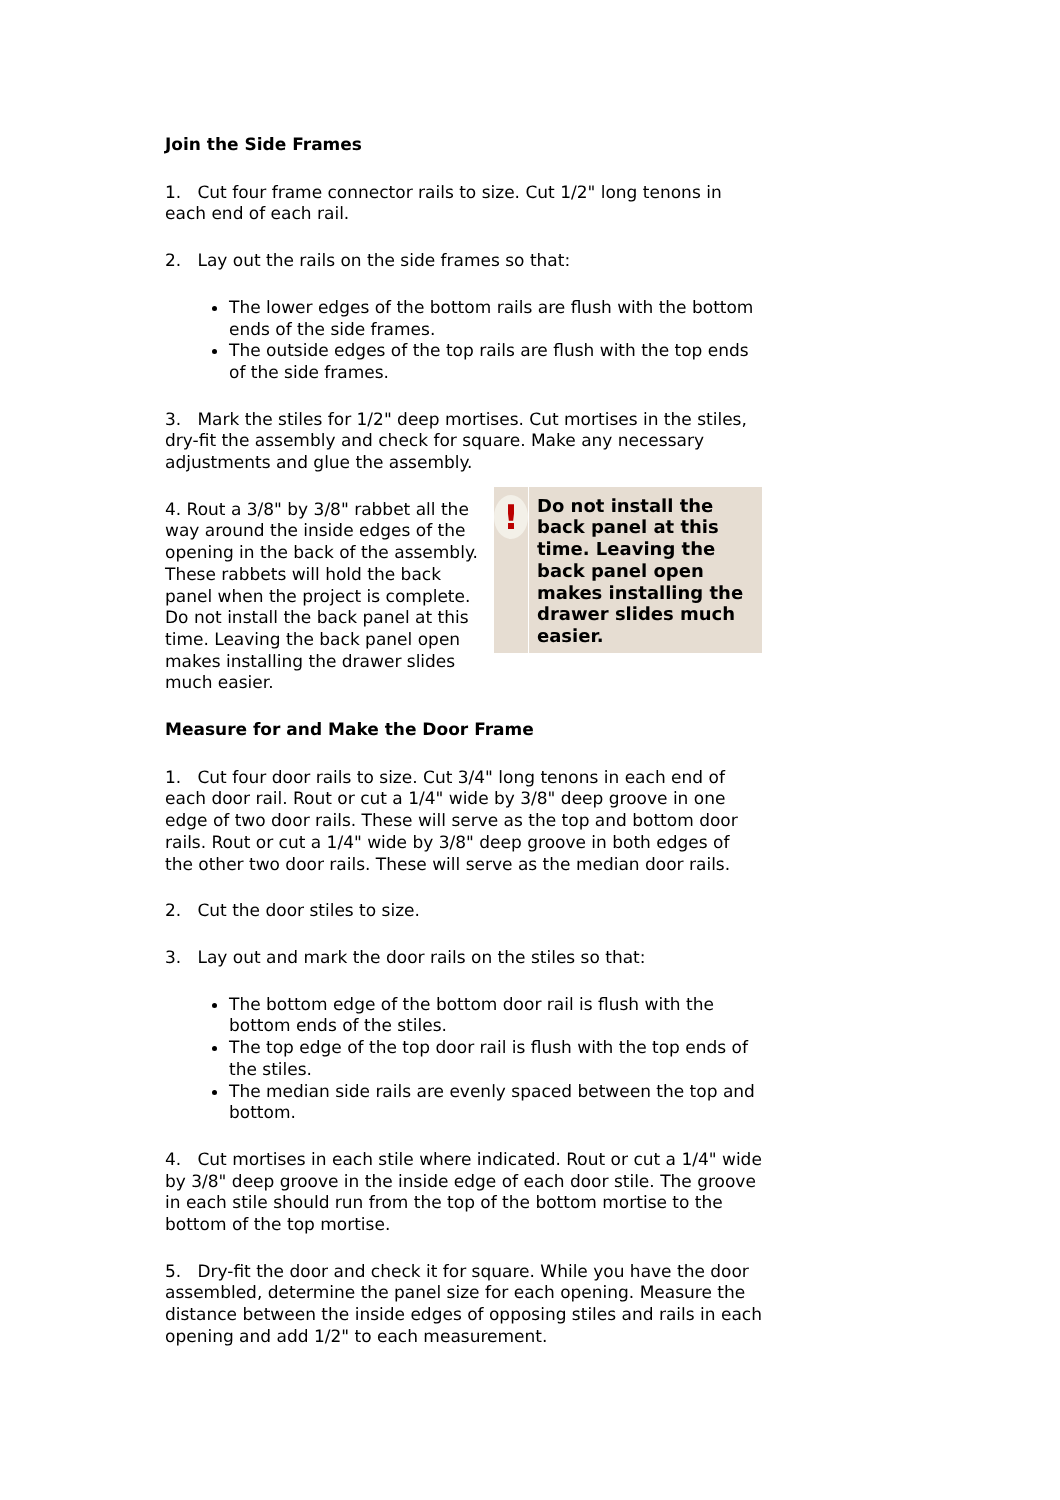Join the Side Frames
1. Cut four frame connector rails to size. Cut 1/2" long tenons in each end of each rail.
2. Lay out the rails on the side frames so that:
The lower edges of the bottom rails are flush with the bottom ends of the side frames.
The outside edges of the top rails are flush with the top ends of the side frames.
3. Mark the stiles for 1/2" deep mortises. Cut mortises in the stiles, dry-fit the assembly and check for square. Make any necessary adjustments and glue the assembly.
4. Rout a 3/8" by 3/8" rabbet all the way around the inside edges of the opening in the back of the assembly. These rabbets will hold the back panel when the project is complete. Do not install the back panel at this time. Leaving the back panel open makes installing the drawer slides much easier.
!
Do not install the back panel at this time. Leaving the back panel open makes installing the drawer slides much easier.
Measure for and Make the Door Frame
1. Cut four door rails to size. Cut 3/4" long tenons in each end of each door rail. Rout or cut a 1/4" wide by 3/8" deep groove in one edge of two door rails. These will serve as the top and bottom door rails. Rout or cut a 1/4" wide by 3/8" deep groove in both edges of the other two door rails. These will serve as the median door rails.
2. Cut the door stiles to size.
3. Lay out and mark the door rails on the stiles so that:
The bottom edge of the bottom door rail is flush with the bottom ends of the stiles.
The top edge of the top door rail is flush with the top ends of the stiles.
The median side rails are evenly spaced between the top and bottom.
4. Cut mortises in each stile where indicated. Rout or cut a 1/4" wide by 3/8" deep groove in the inside edge of each door stile. The groove in each stile should run from the top of the bottom mortise to the bottom of the top mortise.
5. Dry-fit the door and check it for square. While you have the door assembled, determine the panel size for each opening. Measure the distance between the inside edges of opposing stiles and rails in each opening and add 1/2" to each measurement.